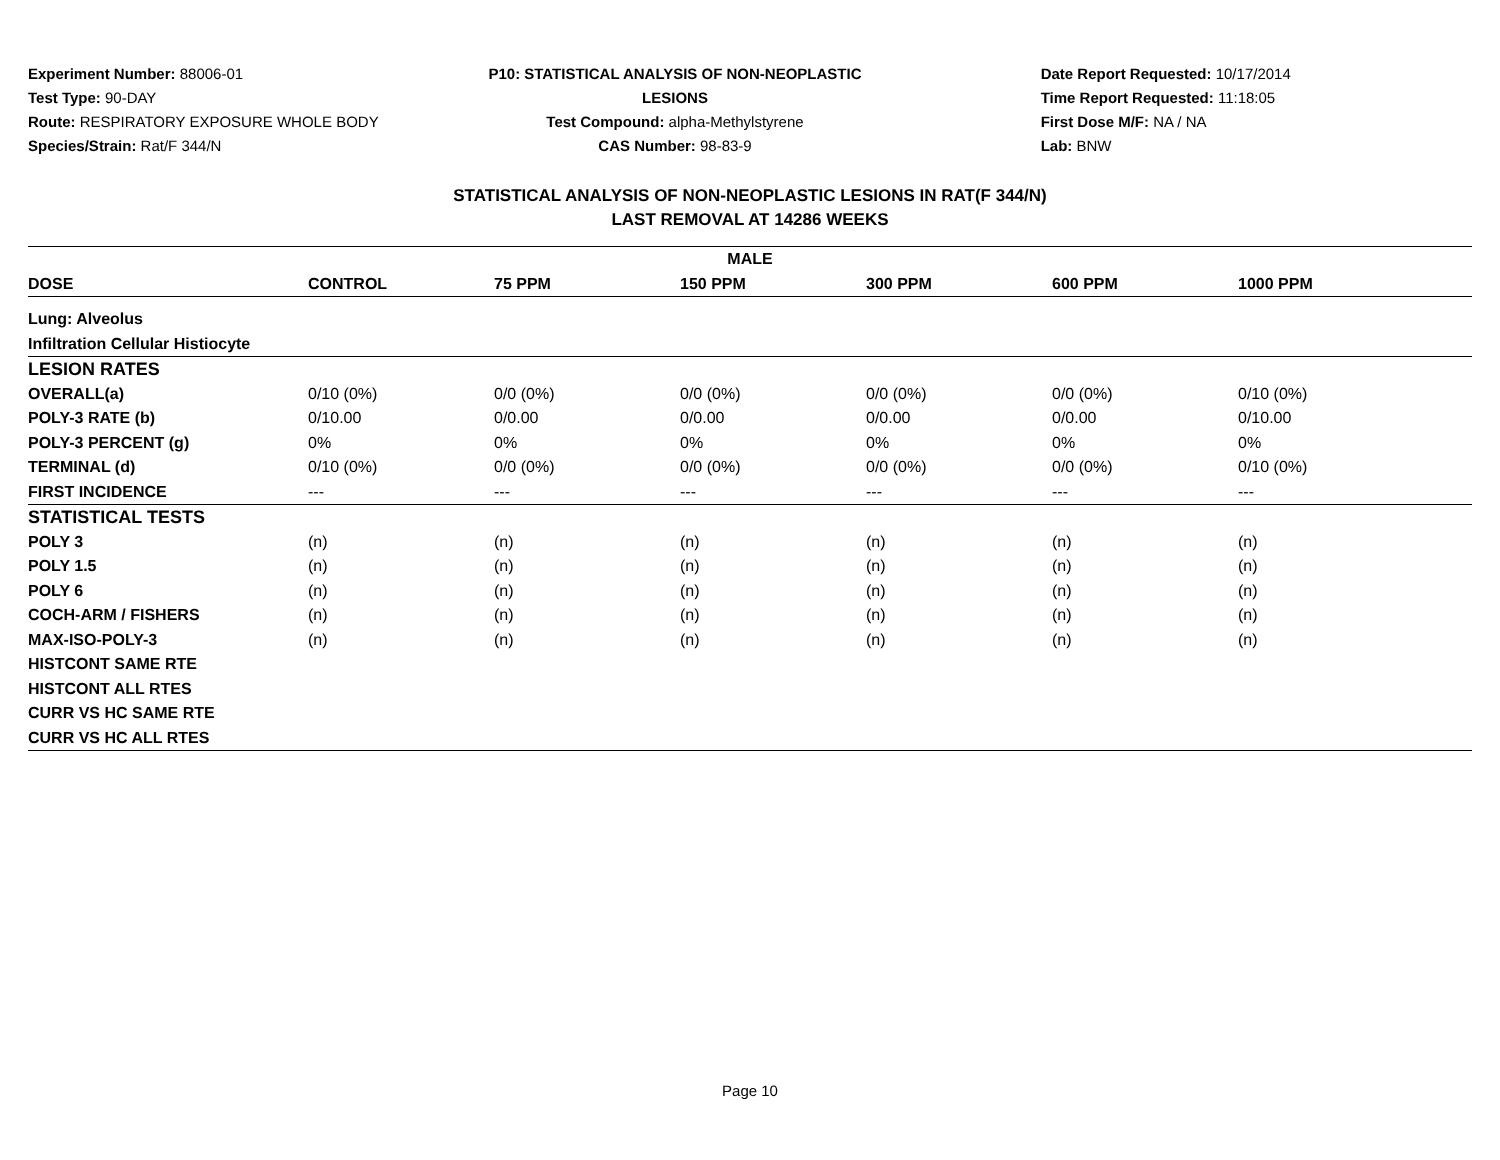Experiment Number: 88006-01
Test Type: 90-DAY
Route: RESPIRATORY EXPOSURE WHOLE BODY
Species/Strain: Rat/F 344/N
P10: STATISTICAL ANALYSIS OF NON-NEOPLASTIC LESIONS
Test Compound: alpha-Methylstyrene
CAS Number: 98-83-9
Date Report Requested: 10/17/2014
Time Report Requested: 11:18:05
First Dose M/F: NA / NA
Lab: BNW
STATISTICAL ANALYSIS OF NON-NEOPLASTIC LESIONS IN RAT(F 344/N)
LAST REMOVAL AT 14286 WEEKS
| MALE | | | | | | |
| --- | --- | --- | --- | --- | --- | --- |
| DOSE | CONTROL | 75 PPM | 150 PPM | 300 PPM | 600 PPM | 1000 PPM |
| Lung: Alveolus | | | | | | |
| Infiltration Cellular Histiocyte | | | | | | |
| LESION RATES | | | | | | |
| OVERALL(a) | 0/10 (0%) | 0/0 (0%) | 0/0 (0%) | 0/0 (0%) | 0/0 (0%) | 0/10 (0%) |
| POLY-3 RATE (b) | 0/10.00 | 0/0.00 | 0/0.00 | 0/0.00 | 0/0.00 | 0/10.00 |
| POLY-3 PERCENT (g) | 0% | 0% | 0% | 0% | 0% | 0% |
| TERMINAL (d) | 0/10 (0%) | 0/0 (0%) | 0/0 (0%) | 0/0 (0%) | 0/0 (0%) | 0/10 (0%) |
| FIRST INCIDENCE | --- | --- | --- | --- | --- | --- |
| STATISTICAL TESTS | | | | | | |
| POLY 3 | (n) | (n) | (n) | (n) | (n) | (n) |
| POLY 1.5 | (n) | (n) | (n) | (n) | (n) | (n) |
| POLY 6 | (n) | (n) | (n) | (n) | (n) | (n) |
| COCH-ARM / FISHERS | (n) | (n) | (n) | (n) | (n) | (n) |
| MAX-ISO-POLY-3 | (n) | (n) | (n) | (n) | (n) | (n) |
| HISTCONT SAME RTE | | | | | | |
| HISTCONT ALL RTES | | | | | | |
| CURR VS HC SAME RTE | | | | | | |
| CURR VS HC ALL RTES | | | | | | |
Page 10